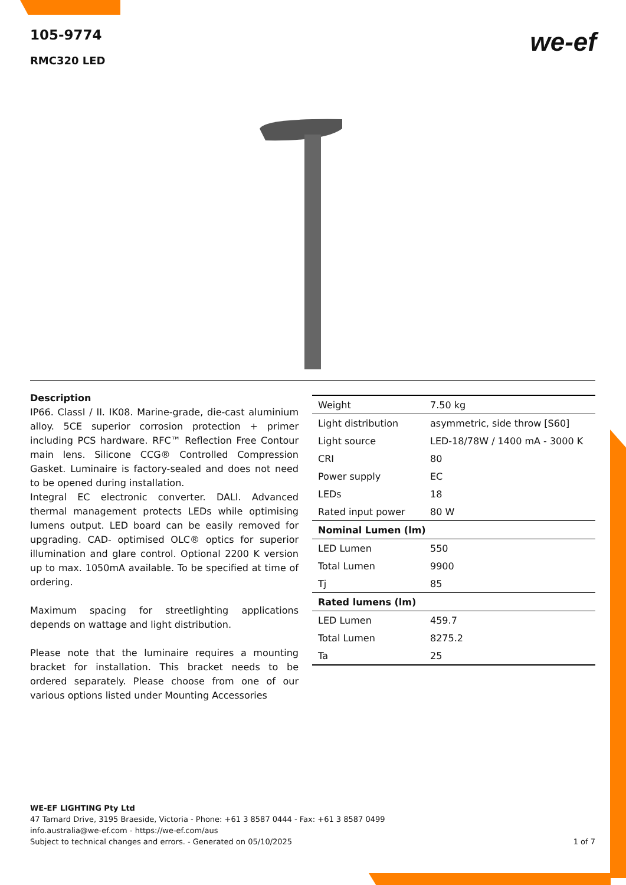105-9774
RMC320 LED
we-ef
Description
IP66. ClassI / II. IK08. Marine-grade, die-cast aluminium alloy. 5CE superior corrosion protection + primer including PCS hardware. RFC™ Reflection Free Contour main lens. Silicone CCG® Controlled Compression Gasket. Luminaire is factory-sealed and does not need to be opened during installation.
Integral EC electronic converter. DALI. Advanced thermal management protects LEDs while optimising lumens output. LED board can be easily removed for upgrading. CAD- optimised OLC® optics for superior illumination and glare control. Optional 2200 K version up to max. 1050mA available. To be specified at time of ordering.
Maximum spacing for streetlighting applications depends on wattage and light distribution.
Please note that the luminaire requires a mounting bracket for installation. This bracket needs to be ordered separately. Please choose from one of our various options listed under Mounting Accessories
| Weight | 7.50 kg |
| Light distribution | asymmetric, side throw [S60] |
| Light source | LED-18/78W / 1400 mA - 3000 K |
| CRI | 80 |
| Power supply | EC |
| LEDs | 18 |
| Rated input power | 80 W |
| Nominal Lumen (lm) | |
| LED Lumen | 550 |
| Total Lumen | 9900 |
| Tj | 85 |
| Rated lumens (lm) | |
| LED Lumen | 459.7 |
| Total Lumen | 8275.2 |
| Ta | 25 |
WE-EF LIGHTING Pty Ltd
47 Tarnard Drive, 3195 Braeside, Victoria - Phone: +61 3 8587 0444 - Fax: +61 3 8587 0499
info.australia@we-ef.com - https://we-ef.com/aus
Subject to technical changes and errors. - Generated on 05/10/2025 1 of 7